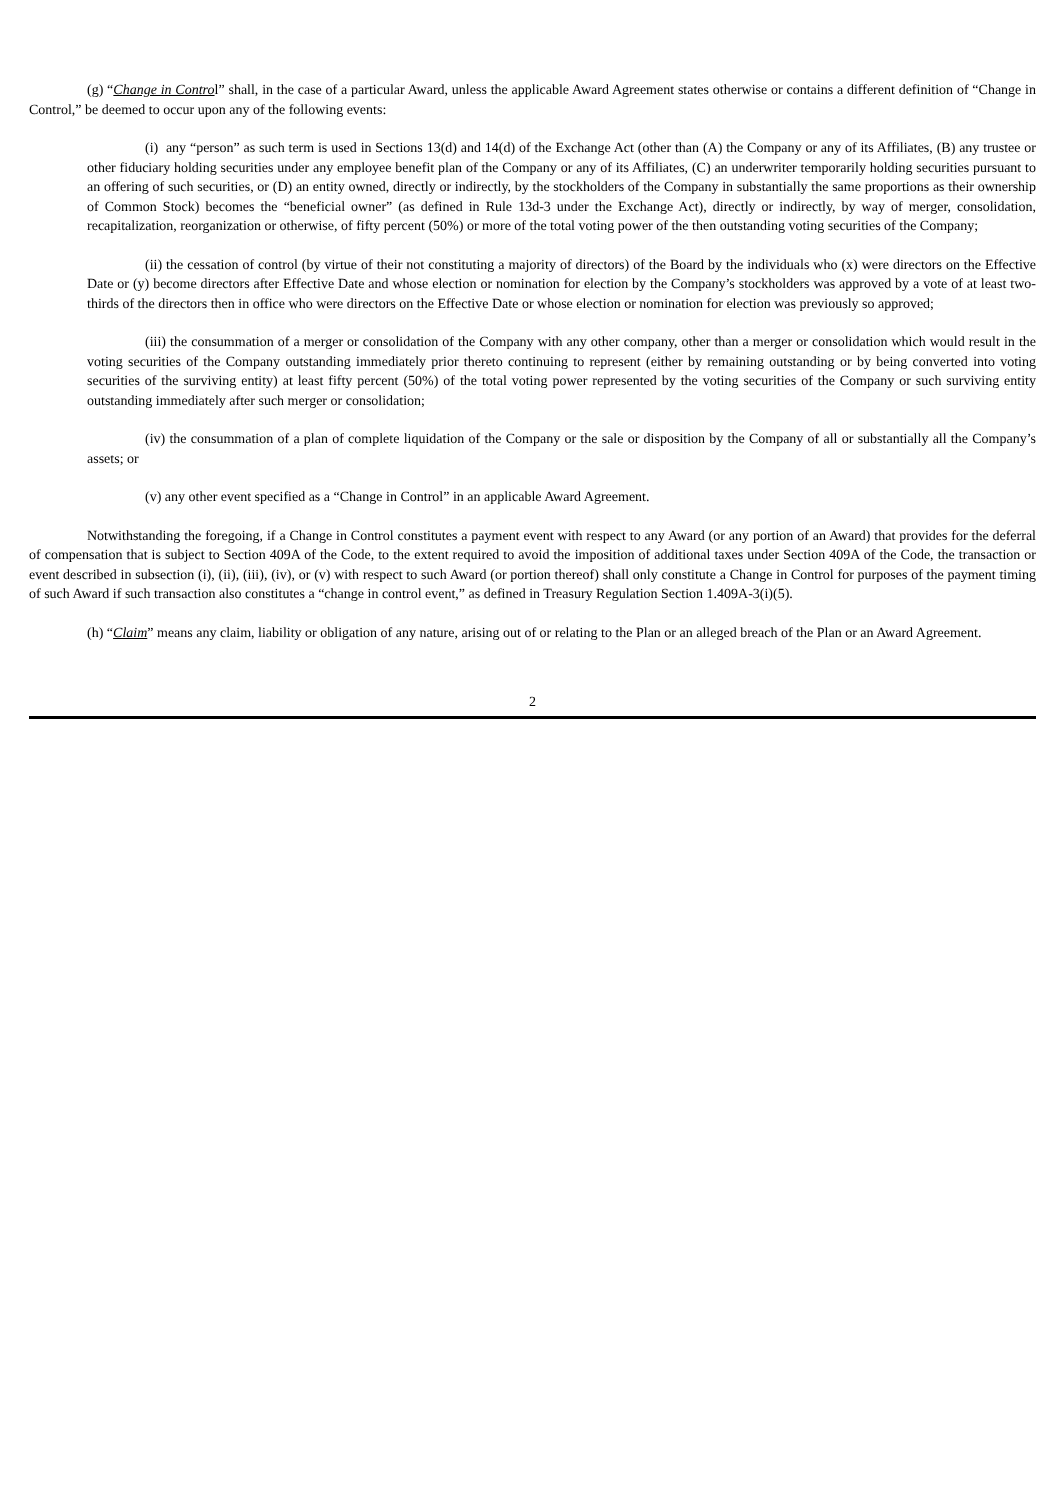(g) “Change in Control” shall, in the case of a particular Award, unless the applicable Award Agreement states otherwise or contains a different definition of “Change in Control,” be deemed to occur upon any of the following events:
(i) any “person” as such term is used in Sections 13(d) and 14(d) of the Exchange Act (other than (A) the Company or any of its Affiliates, (B) any trustee or other fiduciary holding securities under any employee benefit plan of the Company or any of its Affiliates, (C) an underwriter temporarily holding securities pursuant to an offering of such securities, or (D) an entity owned, directly or indirectly, by the stockholders of the Company in substantially the same proportions as their ownership of Common Stock) becomes the “beneficial owner” (as defined in Rule 13d-3 under the Exchange Act), directly or indirectly, by way of merger, consolidation, recapitalization, reorganization or otherwise, of fifty percent (50%) or more of the total voting power of the then outstanding voting securities of the Company;
(ii) the cessation of control (by virtue of their not constituting a majority of directors) of the Board by the individuals who (x) were directors on the Effective Date or (y) become directors after Effective Date and whose election or nomination for election by the Company’s stockholders was approved by a vote of at least two-thirds of the directors then in office who were directors on the Effective Date or whose election or nomination for election was previously so approved;
(iii) the consummation of a merger or consolidation of the Company with any other company, other than a merger or consolidation which would result in the voting securities of the Company outstanding immediately prior thereto continuing to represent (either by remaining outstanding or by being converted into voting securities of the surviving entity) at least fifty percent (50%) of the total voting power represented by the voting securities of the Company or such surviving entity outstanding immediately after such merger or consolidation;
(iv) the consummation of a plan of complete liquidation of the Company or the sale or disposition by the Company of all or substantially all the Company’s assets; or
(v) any other event specified as a “Change in Control” in an applicable Award Agreement.
Notwithstanding the foregoing, if a Change in Control constitutes a payment event with respect to any Award (or any portion of an Award) that provides for the deferral of compensation that is subject to Section 409A of the Code, to the extent required to avoid the imposition of additional taxes under Section 409A of the Code, the transaction or event described in subsection (i), (ii), (iii), (iv), or (v) with respect to such Award (or portion thereof) shall only constitute a Change in Control for purposes of the payment timing of such Award if such transaction also constitutes a “change in control event,” as defined in Treasury Regulation Section 1.409A-3(i)(5).
(h) “Claim” means any claim, liability or obligation of any nature, arising out of or relating to the Plan or an alleged breach of the Plan or an Award Agreement.
2